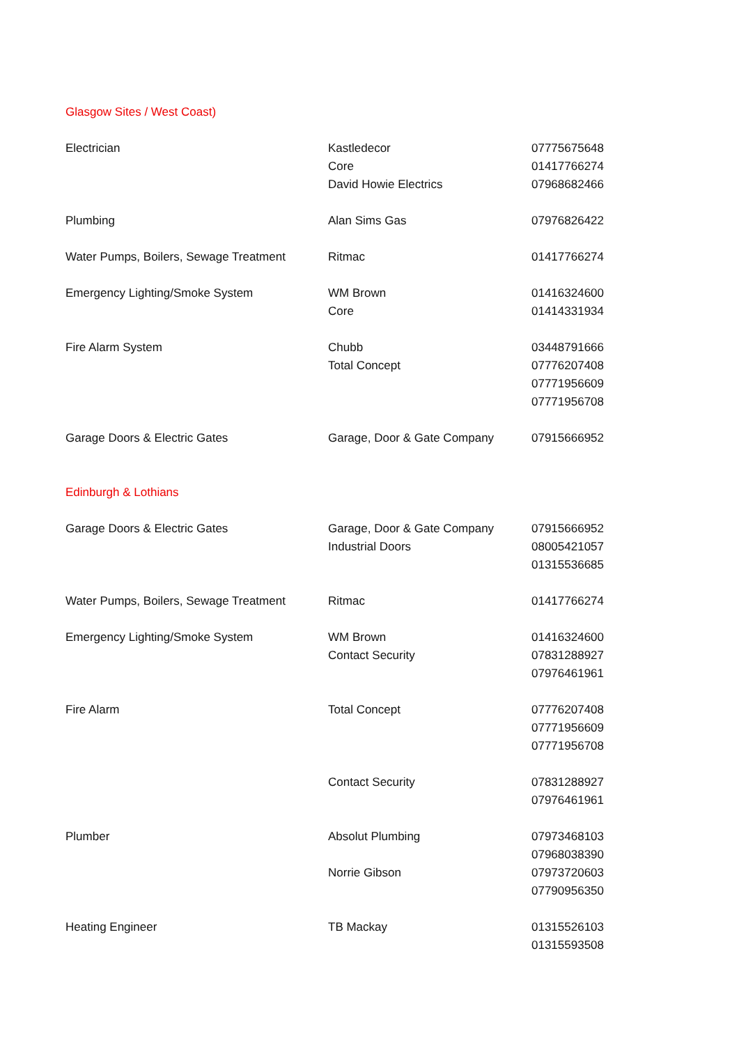| Glasgow Sites / West Coast) | | |
| Electrician | Kastledecor | 07775675648 |
| | Core | 01417766274 |
| | David Howie Electrics | 07968682466 |
| Plumbing | Alan Sims Gas | 07976826422 |
| Water Pumps, Boilers, Sewage Treatment | Ritmac | 01417766274 |
| Emergency Lighting/Smoke System | WM Brown | 01416324600 |
| | Core | 01414331934 |
| Fire Alarm System | Chubb | 03448791666 |
| | Total Concept | 07776207408 |
| | | 07771956609 |
| | | 07771956708 |
| Garage Doors & Electric Gates | Garage, Door & Gate Company | 07915666952 |
| Edinburgh & Lothians | | |
| Garage Doors & Electric Gates | Garage, Door & Gate Company | 07915666952 |
| | Industrial Doors | 08005421057 |
| | | 01315536685 |
| Water Pumps, Boilers, Sewage Treatment | Ritmac | 01417766274 |
| Emergency Lighting/Smoke System | WM Brown | 01416324600 |
| | Contact Security | 07831288927 |
| | | 07976461961 |
| Fire Alarm | Total Concept | 07776207408 |
| | | 07771956609 |
| | | 07771956708 |
| | Contact Security | 07831288927 |
| | | 07976461961 |
| Plumber | Absolut Plumbing | 07973468103 |
| | | 07968038390 |
| | Norrie Gibson | 07973720603 |
| | | 07790956350 |
| Heating Engineer | TB Mackay | 01315526103 |
| | | 01315593508 |